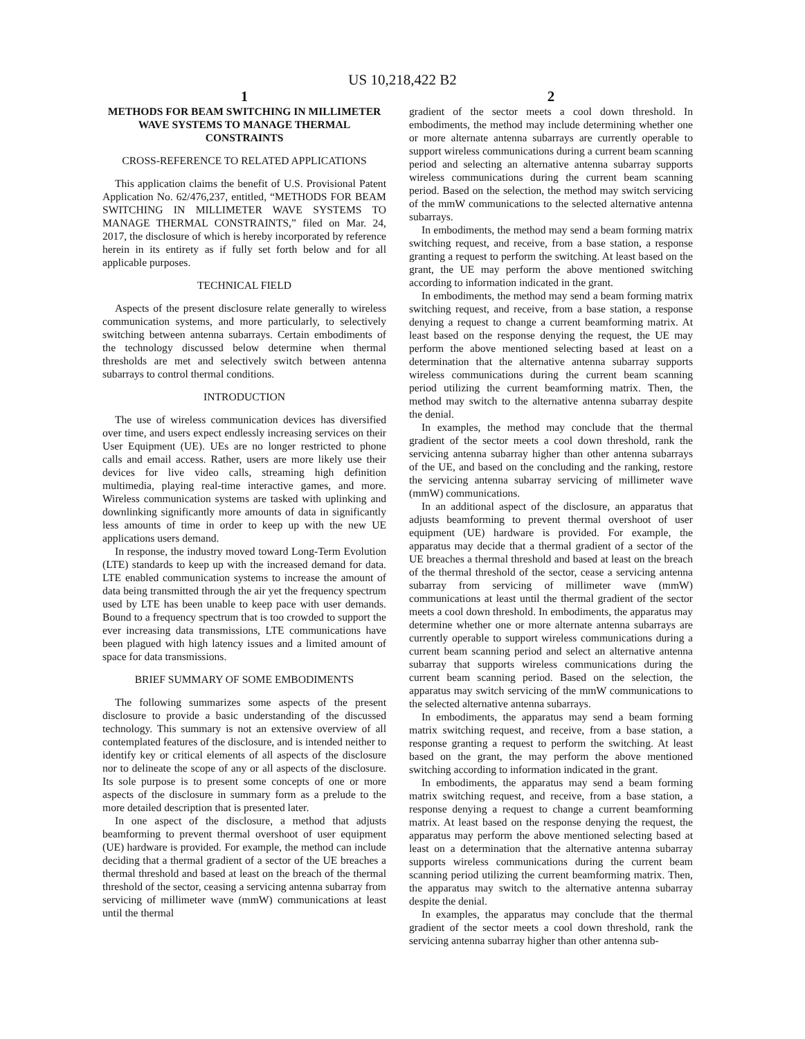US 10,218,422 B2
1
METHODS FOR BEAM SWITCHING IN MILLIMETER WAVE SYSTEMS TO MANAGE THERMAL CONSTRAINTS
CROSS-REFERENCE TO RELATED APPLICATIONS
This application claims the benefit of U.S. Provisional Patent Application No. 62/476,237, entitled, “METHODS FOR BEAM SWITCHING IN MILLIMETER WAVE SYSTEMS TO MANAGE THERMAL CONSTRAINTS,” filed on Mar. 24, 2017, the disclosure of which is hereby incorporated by reference herein in its entirety as if fully set forth below and for all applicable purposes.
TECHNICAL FIELD
Aspects of the present disclosure relate generally to wireless communication systems, and more particularly, to selectively switching between antenna subarrays. Certain embodiments of the technology discussed below determine when thermal thresholds are met and selectively switch between antenna subarrays to control thermal conditions.
INTRODUCTION
The use of wireless communication devices has diversified over time, and users expect endlessly increasing services on their User Equipment (UE). UEs are no longer restricted to phone calls and email access. Rather, users are more likely use their devices for live video calls, streaming high definition multimedia, playing real-time interactive games, and more. Wireless communication systems are tasked with uplinking and downlinking significantly more amounts of data in significantly less amounts of time in order to keep up with the new UE applications users demand.
In response, the industry moved toward Long-Term Evolution (LTE) standards to keep up with the increased demand for data. LTE enabled communication systems to increase the amount of data being transmitted through the air yet the frequency spectrum used by LTE has been unable to keep pace with user demands. Bound to a frequency spectrum that is too crowded to support the ever increasing data transmissions, LTE communications have been plagued with high latency issues and a limited amount of space for data transmissions.
BRIEF SUMMARY OF SOME EMBODIMENTS
The following summarizes some aspects of the present disclosure to provide a basic understanding of the discussed technology. This summary is not an extensive overview of all contemplated features of the disclosure, and is intended neither to identify key or critical elements of all aspects of the disclosure nor to delineate the scope of any or all aspects of the disclosure. Its sole purpose is to present some concepts of one or more aspects of the disclosure in summary form as a prelude to the more detailed description that is presented later.
In one aspect of the disclosure, a method that adjusts beamforming to prevent thermal overshoot of user equipment (UE) hardware is provided. For example, the method can include deciding that a thermal gradient of a sector of the UE breaches a thermal threshold and based at least on the breach of the thermal threshold of the sector, ceasing a servicing antenna subarray from servicing of millimeter wave (mmW) communications at least until the thermal
2
gradient of the sector meets a cool down threshold. In embodiments, the method may include determining whether one or more alternate antenna subarrays are currently operable to support wireless communications during a current beam scanning period and selecting an alternative antenna subarray supports wireless communications during the current beam scanning period. Based on the selection, the method may switch servicing of the mmW communications to the selected alternative antenna subarrays.
In embodiments, the method may send a beam forming matrix switching request, and receive, from a base station, a response granting a request to perform the switching. At least based on the grant, the UE may perform the above mentioned switching according to information indicated in the grant.
In embodiments, the method may send a beam forming matrix switching request, and receive, from a base station, a response denying a request to change a current beamforming matrix. At least based on the response denying the request, the UE may perform the above mentioned selecting based at least on a determination that the alternative antenna subarray supports wireless communications during the current beam scanning period utilizing the current beamforming matrix. Then, the method may switch to the alternative antenna subarray despite the denial.
In examples, the method may conclude that the thermal gradient of the sector meets a cool down threshold, rank the servicing antenna subarray higher than other antenna subarrays of the UE, and based on the concluding and the ranking, restore the servicing antenna subarray servicing of millimeter wave (mmW) communications.
In an additional aspect of the disclosure, an apparatus that adjusts beamforming to prevent thermal overshoot of user equipment (UE) hardware is provided. For example, the apparatus may decide that a thermal gradient of a sector of the UE breaches a thermal threshold and based at least on the breach of the thermal threshold of the sector, cease a servicing antenna subarray from servicing of millimeter wave (mmW) communications at least until the thermal gradient of the sector meets a cool down threshold. In embodiments, the apparatus may determine whether one or more alternate antenna subarrays are currently operable to support wireless communications during a current beam scanning period and select an alternative antenna subarray that supports wireless communications during the current beam scanning period. Based on the selection, the apparatus may switch servicing of the mmW communications to the selected alternative antenna subarrays.
In embodiments, the apparatus may send a beam forming matrix switching request, and receive, from a base station, a response granting a request to perform the switching. At least based on the grant, the may perform the above mentioned switching according to information indicated in the grant.
In embodiments, the apparatus may send a beam forming matrix switching request, and receive, from a base station, a response denying a request to change a current beamforming matrix. At least based on the response denying the request, the apparatus may perform the above mentioned selecting based at least on a determination that the alternative antenna subarray supports wireless communications during the current beam scanning period utilizing the current beamforming matrix. Then, the apparatus may switch to the alternative antenna subarray despite the denial.
In examples, the apparatus may conclude that the thermal gradient of the sector meets a cool down threshold, rank the servicing antenna subarray higher than other antenna sub-